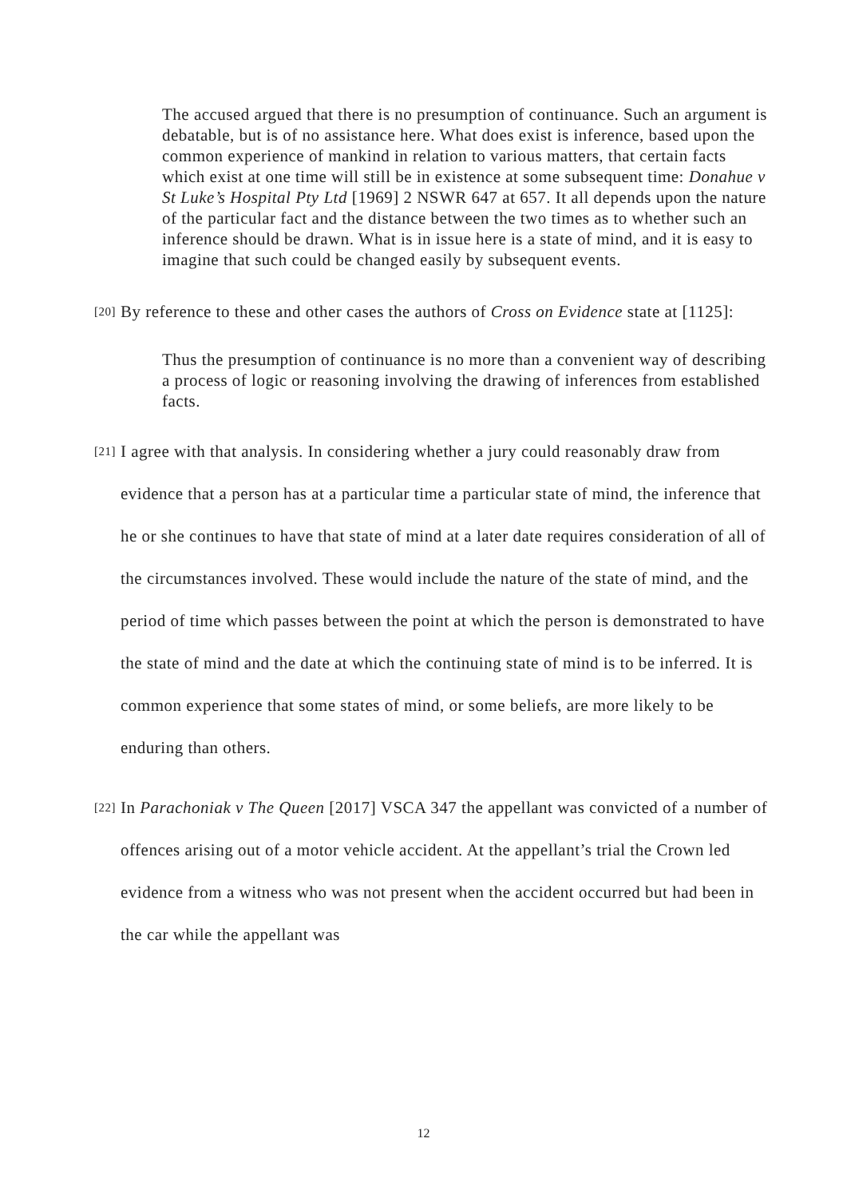The accused argued that there is no presumption of continuance. Such an argument is debatable, but is of no assistance here. What does exist is inference, based upon the common experience of mankind in relation to various matters, that certain facts which exist at one time will still be in existence at some subsequent time: Donahue v St Luke’s Hospital Pty Ltd [1969] 2 NSWR 647 at 657. It all depends upon the nature of the particular fact and the distance between the two times as to whether such an inference should be drawn. What is in issue here is a state of mind, and it is easy to imagine that such could be changed easily by subsequent events.
[20] By reference to these and other cases the authors of Cross on Evidence state at [1125]:
Thus the presumption of continuance is no more than a convenient way of describing a process of logic or reasoning involving the drawing of inferences from established facts.
[21] I agree with that analysis. In considering whether a jury could reasonably draw from evidence that a person has at a particular time a particular state of mind, the inference that he or she continues to have that state of mind at a later date requires consideration of all of the circumstances involved. These would include the nature of the state of mind, and the period of time which passes between the point at which the person is demonstrated to have the state of mind and the date at which the continuing state of mind is to be inferred. It is common experience that some states of mind, or some beliefs, are more likely to be enduring than others.
[22] In Parachoniak v The Queen [2017] VSCA 347 the appellant was convicted of a number of offences arising out of a motor vehicle accident. At the appellant’s trial the Crown led evidence from a witness who was not present when the accident occurred but had been in the car while the appellant was
12